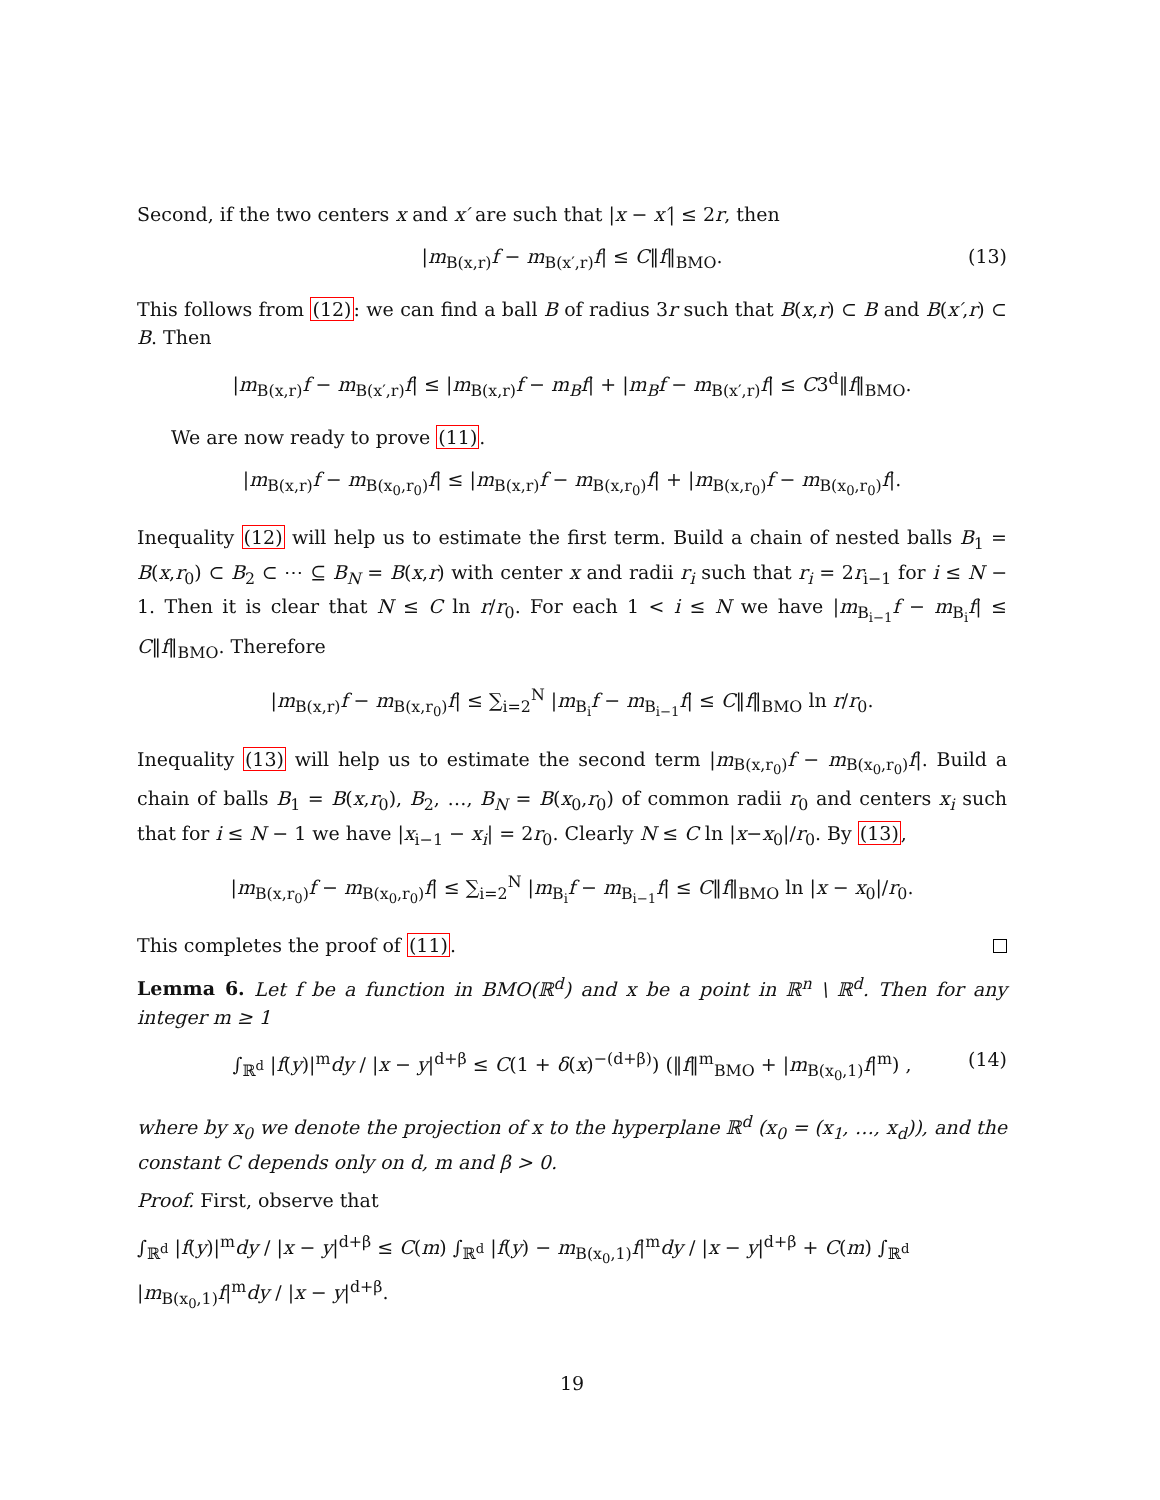Second, if the two centers x and x′ are such that |x − x′| ≤ 2r, then
|m<sub>B(x,r)</sub>f − m<sub>B(x′,r)</sub>f| ≤ C‖f‖<sub>BMO</sub>. (13)
This follows from (12): we can find a ball B of radius 3r such that B(x,r) ⊂ B and B(x′,r) ⊂ B. Then
|m<sub>B(x,r)</sub>f − m<sub>B(x′,r)</sub>f| ≤ |m<sub>B(x,r)</sub>f − m<sub>B</sub>f| + |m<sub>B</sub>f − m<sub>B(x′,r)</sub>f| ≤ C3<sup>d</sup>‖f‖<sub>BMO</sub>.
We are now ready to prove (11).
|m<sub>B(x,r)</sub>f − m<sub>B(x<sub>0</sub>,r<sub>0</sub>)</sub>f| ≤ |m<sub>B(x,r)</sub>f − m<sub>B(x,r<sub>0</sub>)</sub>f| + |m<sub>B(x,r<sub>0</sub>)</sub>f − m<sub>B(x<sub>0</sub>,r<sub>0</sub>)</sub>f|.
Inequality (12) will help us to estimate the first term. Build a chain of nested balls B<sub>1</sub> = B(x,r<sub>0</sub>) ⊂ B<sub>2</sub> ⊂ ⋯ ⊆ B<sub>N</sub> = B(x,r) with center x and radii r<sub>i</sub> such that r<sub>i</sub> = 2r<sub>i−1</sub> for i ≤ N − 1. Then it is clear that N ≤ C ln r/r<sub>0</sub>. For each 1 < i ≤ N we have |m<sub>B<sub>i−1</sub></sub>f − m<sub>B<sub>i</sub></sub>f| ≤ C‖f‖<sub>BMO</sub>. Therefore
|m<sub>B(x,r)</sub>f − m<sub>B(x,r<sub>0</sub>)</sub>f| ≤ ∑<sub>i=2</sub><sup>N</sup> |m<sub>B<sub>i</sub></sub>f − m<sub>B<sub>i−1</sub></sub>f| ≤ C‖f‖<sub>BMO</sub> ln r/r<sub>0</sub>.
Inequality (13) will help us to estimate the second term |m<sub>B(x,r<sub>0</sub>)</sub>f − m<sub>B(x<sub>0</sub>,r<sub>0</sub>)</sub>f|. Build a chain of balls B<sub>1</sub> = B(x,r<sub>0</sub>), B<sub>2</sub>, …, B<sub>N</sub> = B(x<sub>0</sub>,r<sub>0</sub>) of common radii r<sub>0</sub> and centers x<sub>i</sub> such that for i ≤ N − 1 we have |x<sub>i−1</sub> − x<sub>i</sub>| = 2r<sub>0</sub>. Clearly N ≤ C ln |x−x<sub>0</sub>|/r<sub>0</sub>. By (13),
|m<sub>B(x,r<sub>0</sub>)</sub>f − m<sub>B(x<sub>0</sub>,r<sub>0</sub>)</sub>f| ≤ ∑<sub>i=2</sub><sup>N</sup> |m<sub>B<sub>i</sub></sub>f − m<sub>B<sub>i−1</sub></sub>f| ≤ C‖f‖<sub>BMO</sub> ln |x − x<sub>0</sub>|/r<sub>0</sub>.
This completes the proof of (11).
Lemma 6. Let f be a function in BMO(ℝ<sup>d</sup>) and x be a point in ℝ<sup>n</sup> \ ℝ<sup>d</sup>. Then for any integer m ≥ 1
∫<sub>ℝ<sup>d</sup></sub> |f(y)|<sup>m</sup>dy / |x − y|<sup>d+β</sup> ≤ C(1 + δ(x)<sup>−(d+β)</sup>) (‖f‖<sup>m</sup><sub>BMO</sub> + |m<sub>B(x<sub>0</sub>,1)</sub>f|<sup>m</sup>) , (14)
where by x<sub>0</sub> we denote the projection of x to the hyperplane ℝ<sup>d</sup> (x<sub>0</sub> = (x<sub>1</sub>, …, x<sub>d</sub>)), and the constant C depends only on d, m and β > 0.
Proof. First, observe that
∫<sub>ℝ<sup>d</sup></sub> |f(y)|<sup>m</sup>dy / |x − y|<sup>d+β</sup> ≤ C(m) ∫<sub>ℝ<sup>d</sup></sub> |f(y) − m<sub>B(x<sub>0</sub>,1)</sub>f|<sup>m</sup>dy / |x − y|<sup>d+β</sup> + C(m) ∫<sub>ℝ<sup>d</sup></sub> |m<sub>B(x<sub>0</sub>,1)</sub>f|<sup>m</sup>dy / |x − y|<sup>d+β</sup>.
19